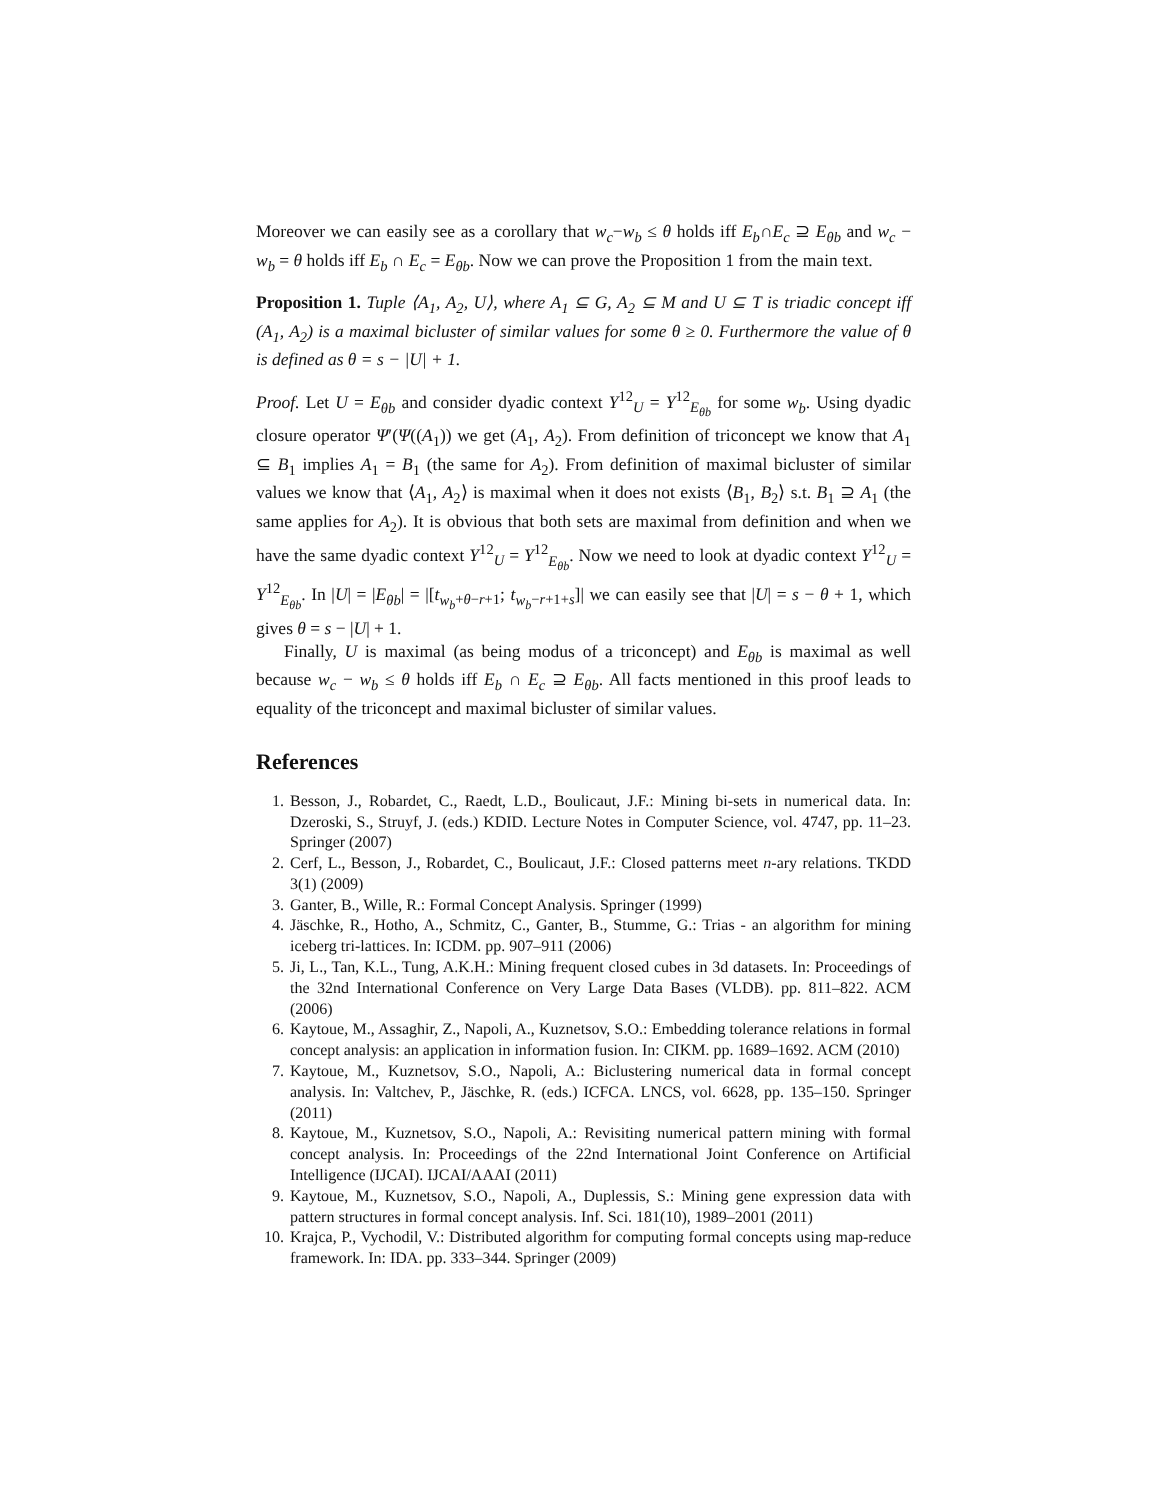Moreover we can easily see as a corollary that w<sub>c</sub>−w<sub>b</sub> ≤ θ holds iff E<sub>b</sub>∩E<sub>c</sub> ⊇ E<sub>θb</sub> and w<sub>c</sub> − w<sub>b</sub> = θ holds iff E<sub>b</sub> ∩ E<sub>c</sub> = E<sub>θb</sub>. Now we can prove the Proposition 1 from the main text.
Proposition 1. Tuple ⟨A<sub>1</sub>, A<sub>2</sub>, U⟩, where A<sub>1</sub> ⊆ G, A<sub>2</sub> ⊆ M and U ⊆ T is triadic concept iff (A<sub>1</sub>, A<sub>2</sub>) is a maximal bicluster of similar values for some θ ≥ 0. Furthermore the value of θ is defined as θ = s − |U| + 1.
Proof. Let U = E<sub>θb</sub> and consider dyadic context Y<sup>12</sup><sub>U</sub> = Y<sup>12</sup><sub>E<sub>θb</sub></sub> for some w<sub>b</sub>. Using dyadic closure operator Ψ′(Ψ((A<sub>1</sub>)) we get (A<sub>1</sub>, A<sub>2</sub>). From definition of triconcept we know that A<sub>1</sub> ⊆ B<sub>1</sub> implies A<sub>1</sub> = B<sub>1</sub> (the same for A<sub>2</sub>). From definition of maximal bicluster of similar values we know that ⟨A<sub>1</sub>, A<sub>2</sub>⟩ is maximal when it does not exists ⟨B<sub>1</sub>, B<sub>2</sub>⟩ s.t. B<sub>1</sub> ⊇ A<sub>1</sub> (the same applies for A<sub>2</sub>). It is obvious that both sets are maximal from definition and when we have the same dyadic context Y<sup>12</sup><sub>U</sub> = Y<sup>12</sup><sub>E<sub>θb</sub></sub>. Now we need to look at dyadic context Y<sup>12</sup><sub>U</sub> = Y<sup>12</sup><sub>E<sub>θb</sub></sub>. In |U| = |E<sub>θb</sub>| = |[t<sub>w<sub>b</sub>+θ−r+1</sub>; t<sub>w<sub>b</sub>−r+1+s</sub>]| we can easily see that |U| = s − θ + 1, which gives θ = s − |U| + 1.
Finally, U is maximal (as being modus of a triconcept) and E<sub>θb</sub> is maximal as well because w<sub>c</sub> − w<sub>b</sub> ≤ θ holds iff E<sub>b</sub> ∩ E<sub>c</sub> ⊇ E<sub>θb</sub>. All facts mentioned in this proof leads to equality of the triconcept and maximal bicluster of similar values.
References
1. Besson, J., Robardet, C., Raedt, L.D., Boulicaut, J.F.: Mining bi-sets in numerical data. In: Dzeroski, S., Struyf, J. (eds.) KDID. Lecture Notes in Computer Science, vol. 4747, pp. 11–23. Springer (2007)
2. Cerf, L., Besson, J., Robardet, C., Boulicaut, J.F.: Closed patterns meet n-ary relations. TKDD 3(1) (2009)
3. Ganter, B., Wille, R.: Formal Concept Analysis. Springer (1999)
4. Jäschke, R., Hotho, A., Schmitz, C., Ganter, B., Stumme, G.: Trias - an algorithm for mining iceberg tri-lattices. In: ICDM. pp. 907–911 (2006)
5. Ji, L., Tan, K.L., Tung, A.K.H.: Mining frequent closed cubes in 3d datasets. In: Proceedings of the 32nd International Conference on Very Large Data Bases (VLDB). pp. 811–822. ACM (2006)
6. Kaytoue, M., Assaghir, Z., Napoli, A., Kuznetsov, S.O.: Embedding tolerance relations in formal concept analysis: an application in information fusion. In: CIKM. pp. 1689–1692. ACM (2010)
7. Kaytoue, M., Kuznetsov, S.O., Napoli, A.: Biclustering numerical data in formal concept analysis. In: Valtchev, P., Jäschke, R. (eds.) ICFCA. LNCS, vol. 6628, pp. 135–150. Springer (2011)
8. Kaytoue, M., Kuznetsov, S.O., Napoli, A.: Revisiting numerical pattern mining with formal concept analysis. In: Proceedings of the 22nd International Joint Conference on Artificial Intelligence (IJCAI). IJCAI/AAAI (2011)
9. Kaytoue, M., Kuznetsov, S.O., Napoli, A., Duplessis, S.: Mining gene expression data with pattern structures in formal concept analysis. Inf. Sci. 181(10), 1989–2001 (2011)
10. Krajca, P., Vychodil, V.: Distributed algorithm for computing formal concepts using map-reduce framework. In: IDA. pp. 333–344. Springer (2009)